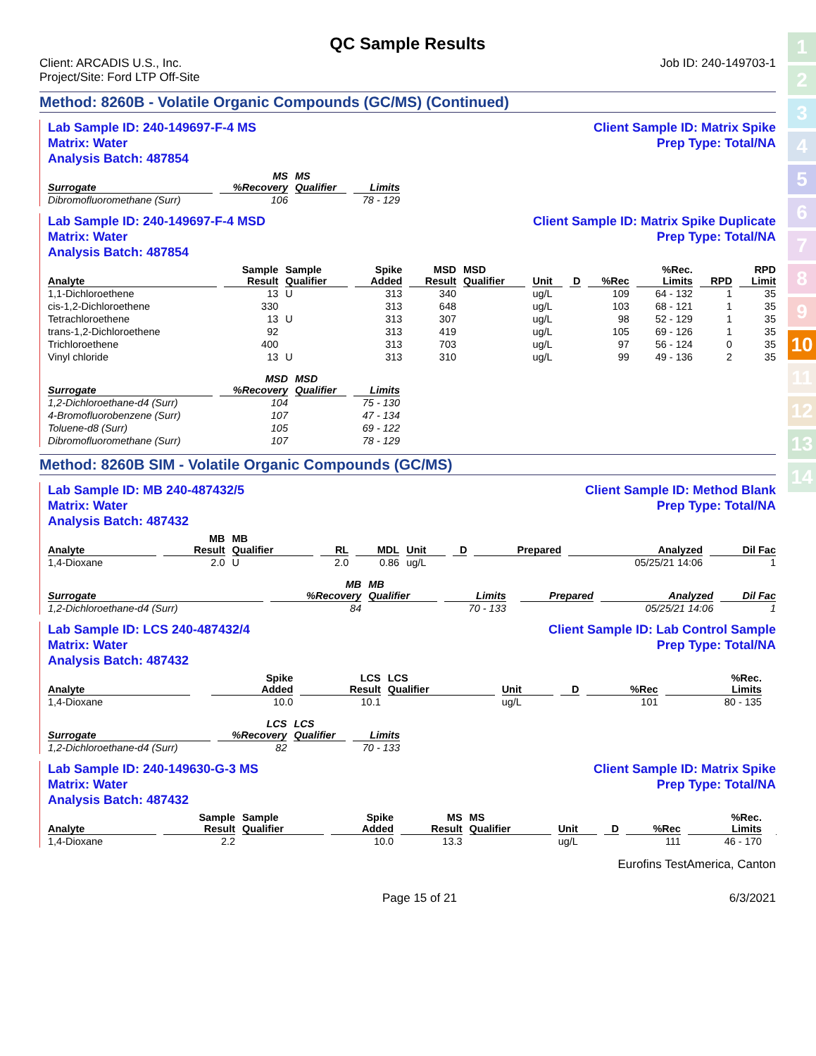1
2
3
4
5
6
7
8
9
10
11
12
13
14
QC Sample Results
Client: ARCADIS U.S., Inc.
Project/Site: Ford LTP Off-Site
Job ID: 240-149703-1
Method: 8260B - Volatile Organic Compounds (GC/MS) (Continued)
Lab Sample ID: 240-149697-F-4 MS
Matrix: Water
Analysis Batch: 487854
Client Sample ID: Matrix Spike
Prep Type: Total/NA
| Surrogate | MS %Recovery | MS Qualifier | Limits |
| --- | --- | --- | --- |
| Dibromofluoromethane (Surr) | 106 | | 78 - 129 |
Lab Sample ID: 240-149697-F-4 MSD
Matrix: Water
Analysis Batch: 487854
Client Sample ID: Matrix Spike Duplicate
Prep Type: Total/NA
| Analyte | Sample Result | Sample Qualifier | Spike Added | MSD Result | MSD Qualifier | Unit | D | %Rec | %Rec. Limits | RPD | RPD Limit |
| --- | --- | --- | --- | --- | --- | --- | --- | --- | --- | --- | --- |
| 1,1-Dichloroethene | 13 | U | 313 | 340 | | ug/L | | 109 | 64 - 132 | 1 | 35 |
| cis-1,2-Dichloroethene | 330 | | 313 | 648 | | ug/L | | 103 | 68 - 121 | 1 | 35 |
| Tetrachloroethene | 13 | U | 313 | 307 | | ug/L | | 98 | 52 - 129 | 1 | 35 |
| trans-1,2-Dichloroethene | 92 | | 313 | 419 | | ug/L | | 105 | 69 - 126 | 1 | 35 |
| Trichloroethene | 400 | | 313 | 703 | | ug/L | | 97 | 56 - 124 | 0 | 35 |
| Vinyl chloride | 13 | U | 313 | 310 | | ug/L | | 99 | 49 - 136 | 2 | 35 |
| Surrogate | MSD %Recovery | MSD Qualifier | Limits |
| --- | --- | --- | --- |
| 1,2-Dichloroethane-d4 (Surr) | 104 | | 75 - 130 |
| 4-Bromofluorobenzene (Surr) | 107 | | 47 - 134 |
| Toluene-d8 (Surr) | 105 | | 69 - 122 |
| Dibromofluoromethane (Surr) | 107 | | 78 - 129 |
Method: 8260B SIM - Volatile Organic Compounds (GC/MS)
Lab Sample ID: MB 240-487432/5
Matrix: Water
Analysis Batch: 487432
Client Sample ID: Method Blank
Prep Type: Total/NA
| Analyte | MB Result | MB Qualifier | RL | MDL | Unit | D | Prepared | Analyzed | Dil Fac |
| --- | --- | --- | --- | --- | --- | --- | --- | --- | --- |
| 1,4-Dioxane | 2.0 | U | 2.0 | 0.86 | ug/L | | | 05/25/21 14:06 | 1 |
| Surrogate | MB %Recovery | MB Qualifier | Limits | | Prepared | Analyzed | Dil Fac |
| --- | --- | --- | --- | --- | --- | --- | --- |
| 1,2-Dichloroethane-d4 (Surr) | 84 | | 70 - 133 | | | 05/25/21 14:06 | 1 |
Lab Sample ID: LCS 240-487432/4
Matrix: Water
Analysis Batch: 487432
Client Sample ID: Lab Control Sample
Prep Type: Total/NA
| Analyte | | | Spike Added | LCS Result | LCS Qualifier | Unit | D | %Rec | %Rec. Limits | | |
| --- | --- | --- | --- | --- | --- | --- | --- | --- | --- | --- | --- |
| 1,4-Dioxane | | | 10.0 | 10.1 | | ug/L | | 101 | 80 - 135 | | |
| Surrogate | LCS %Recovery | LCS Qualifier | Limits |
| --- | --- | --- | --- |
| 1,2-Dichloroethane-d4 (Surr) | 82 | | 70 - 133 |
Lab Sample ID: 240-149630-G-3 MS
Matrix: Water
Analysis Batch: 487432
Client Sample ID: Matrix Spike
Prep Type: Total/NA
| Analyte | Sample Result | Sample Qualifier | Spike Added | MS Result | MS Qualifier | Unit | D | %Rec | %Rec. Limits | | |
| --- | --- | --- | --- | --- | --- | --- | --- | --- | --- | --- | --- |
| 1,4-Dioxane | 2.2 | | 10.0 | 13.3 | | ug/L | | 111 | 46 - 170 | | |
Eurofins TestAmerica, Canton
Page 15 of 21 6/3/2021